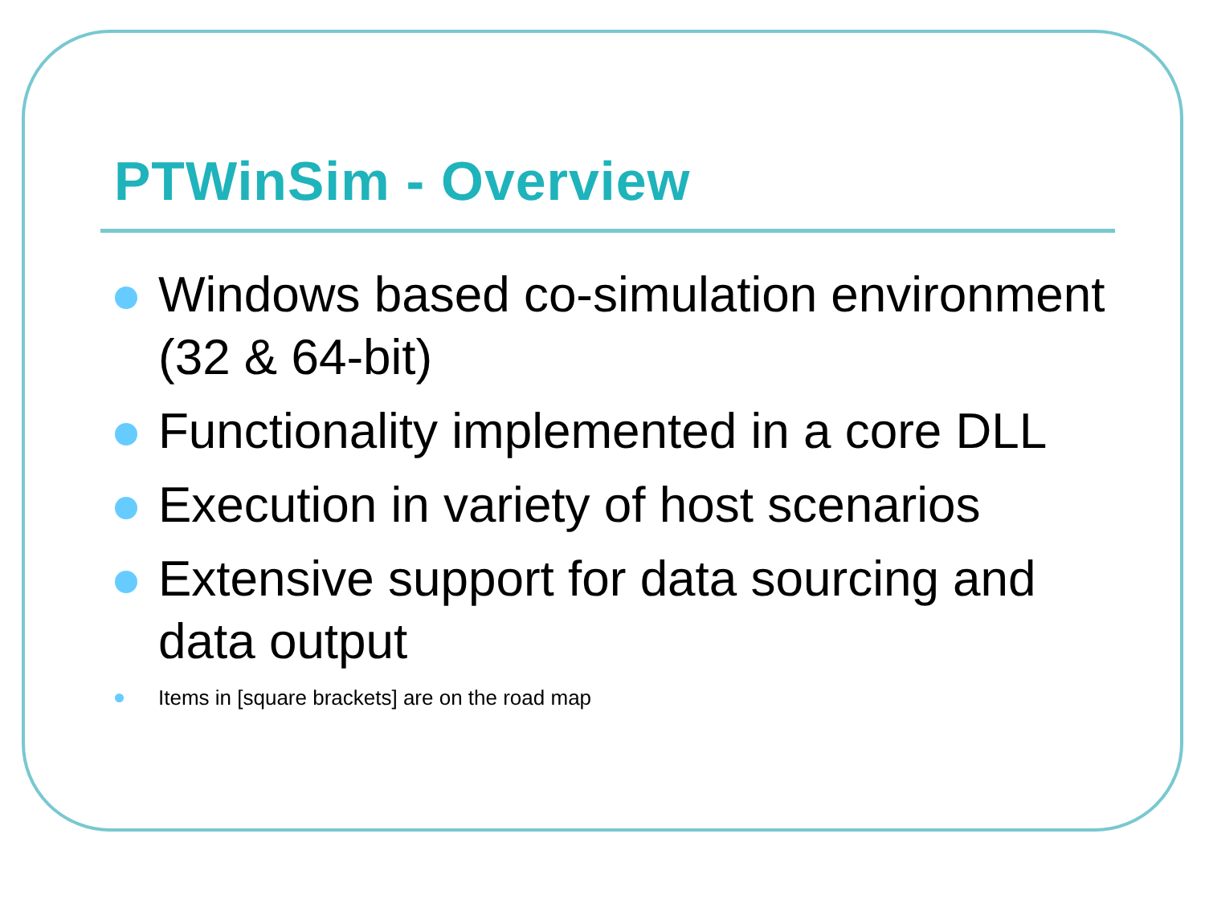PTWinSim - Overview
Windows based co-simulation environment (32 & 64-bit)
Functionality implemented in a core DLL
Execution in variety of host scenarios
Extensive support for data sourcing and data output
Items in [square brackets] are on the road map